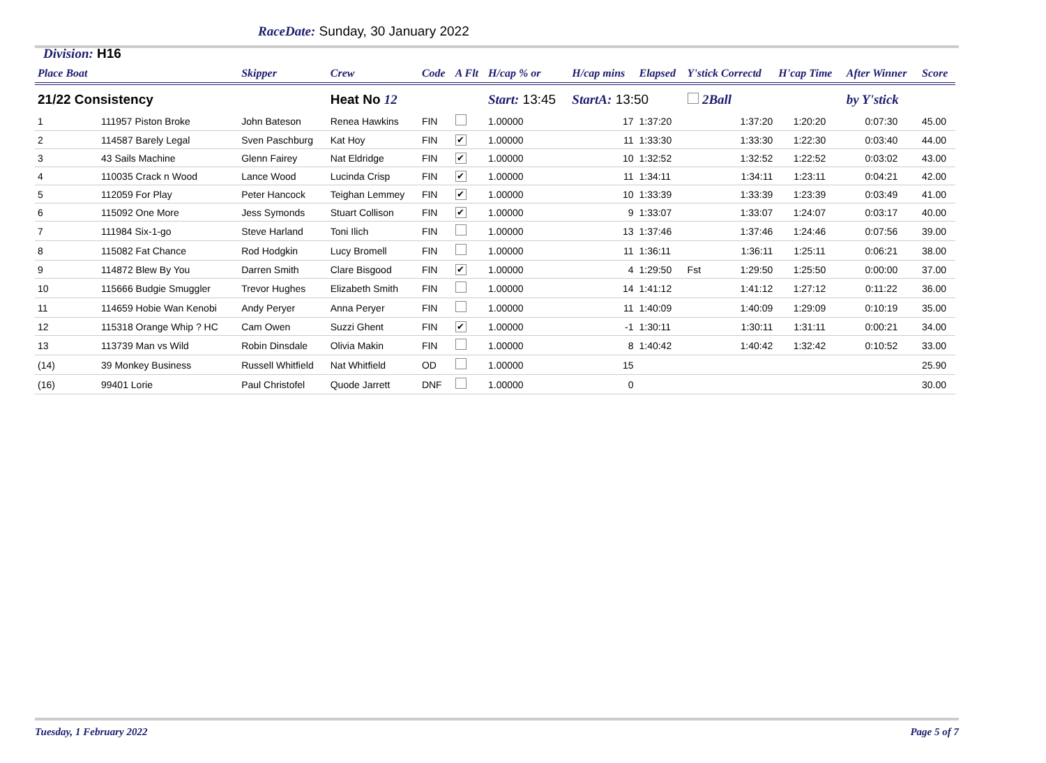RaceDate: Sunday, 30 January 2022
Division: H16
| Place Boat | | Skipper | Crew | Code | A Flt | H/cap % or | H/cap mins | Elapsed | Y'stick Correctd | | H'cap Time | After Winner | Score |
| --- | --- | --- | --- | --- | --- | --- | --- | --- | --- | --- | --- | --- | --- |
| 21/22 Consistency | | | Heat No 12 | | | Start: 13:45 | StartA: 13:50 | | 2Ball | | | by Y'stick | |
| 1 | 111957 Piston Broke | John Bateson | Renea Hawkins | FIN | | 1.00000 | 17 | 1:37:20 | | 1:37:20 | 1:20:20 | 0:07:30 | 45.00 |
| 2 | 114587 Barely Legal | Sven Paschburg | Kat Hoy | FIN | ✔ | 1.00000 | 11 | 1:33:30 | | 1:33:30 | 1:22:30 | 0:03:40 | 44.00 |
| 3 | 43 Sails Machine | Glenn Fairey | Nat Eldridge | FIN | ✔ | 1.00000 | 10 | 1:32:52 | | 1:32:52 | 1:22:52 | 0:03:02 | 43.00 |
| 4 | 110035 Crack n Wood | Lance Wood | Lucinda Crisp | FIN | ✔ | 1.00000 | 11 | 1:34:11 | | 1:34:11 | 1:23:11 | 0:04:21 | 42.00 |
| 5 | 112059 For Play | Peter Hancock | Teighan Lemmey | FIN | ✔ | 1.00000 | 10 | 1:33:39 | | 1:33:39 | 1:23:39 | 0:03:49 | 41.00 |
| 6 | 115092 One More | Jess Symonds | Stuart Collison | FIN | ✔ | 1.00000 | 9 | 1:33:07 | | 1:33:07 | 1:24:07 | 0:03:17 | 40.00 |
| 7 | 111984 Six-1-go | Steve Harland | Toni Ilich | FIN | | 1.00000 | 13 | 1:37:46 | | 1:37:46 | 1:24:46 | 0:07:56 | 39.00 |
| 8 | 115082 Fat Chance | Rod Hodgkin | Lucy Bromell | FIN | | 1.00000 | 11 | 1:36:11 | | 1:36:11 | 1:25:11 | 0:06:21 | 38.00 |
| 9 | 114872 Blew By You | Darren Smith | Clare Bisgood | FIN | ✔ | 1.00000 | 4 | 1:29:50 | Fst | 1:29:50 | 1:25:50 | 0:00:00 | 37.00 |
| 10 | 115666 Budgie Smuggler | Trevor Hughes | Elizabeth Smith | FIN | | 1.00000 | 14 | 1:41:12 | | 1:41:12 | 1:27:12 | 0:11:22 | 36.00 |
| 11 | 114659 Hobie Wan Kenobi | Andy Peryer | Anna Peryer | FIN | | 1.00000 | 11 | 1:40:09 | | 1:40:09 | 1:29:09 | 0:10:19 | 35.00 |
| 12 | 115318 Orange Whip ? HC | Cam Owen | Suzzi Ghent | FIN | ✔ | 1.00000 | -1 | 1:30:11 | | 1:30:11 | 1:31:11 | 0:00:21 | 34.00 |
| 13 | 113739 Man vs Wild | Robin Dinsdale | Olivia Makin | FIN | | 1.00000 | 8 | 1:40:42 | | 1:40:42 | 1:32:42 | 0:10:52 | 33.00 |
| (14) | 39 Monkey Business | Russell Whitfield | Nat Whitfield | OD | | 1.00000 | 15 | | | | | | 25.90 |
| (16) | 99401 Lorie | Paul Christofel | Quode Jarrett | DNF | | 1.00000 | 0 | | | | | | 30.00 |
Tuesday, 1 February 2022 Page 5 of 7